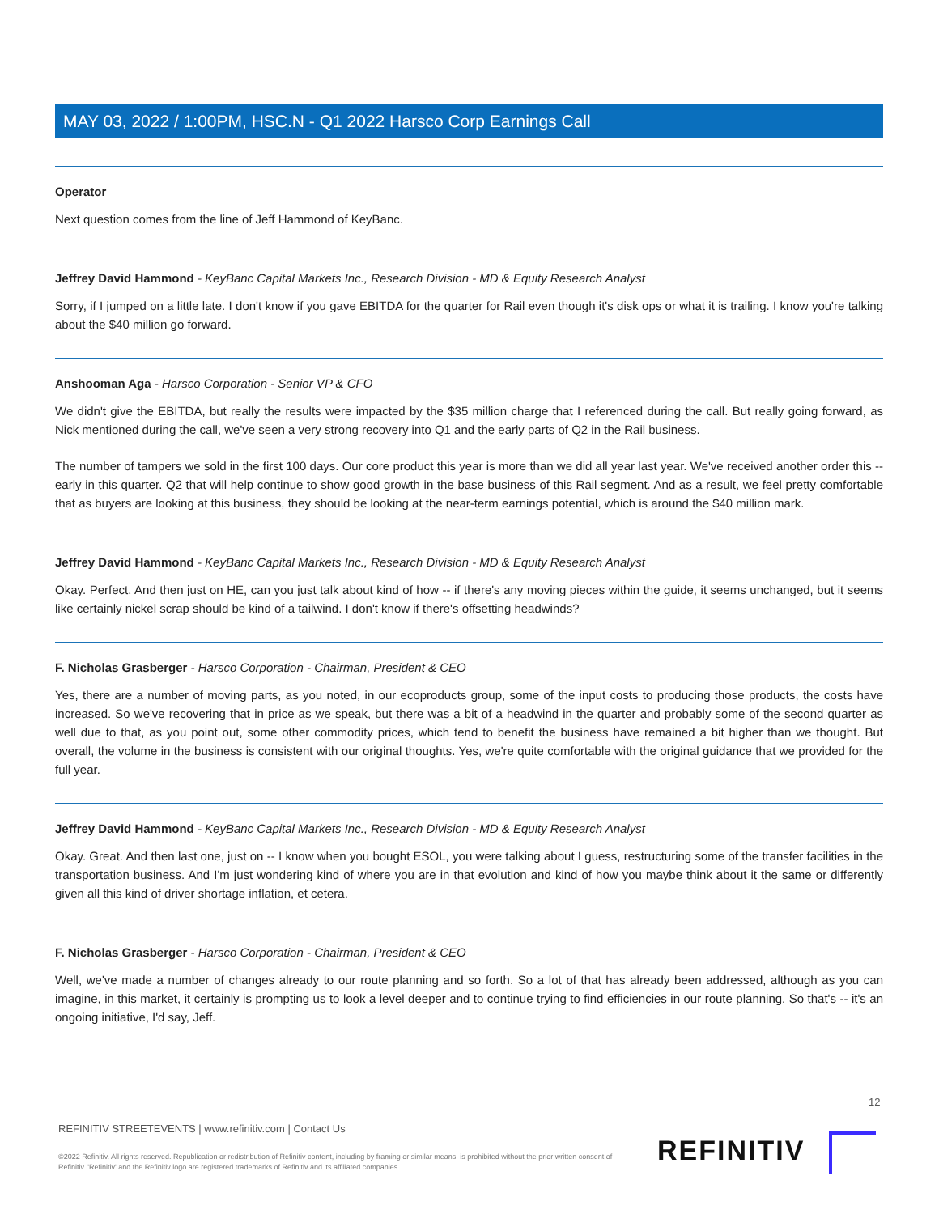MAY 03, 2022 / 1:00PM, HSC.N - Q1 2022 Harsco Corp Earnings Call
Operator
Next question comes from the line of Jeff Hammond of KeyBanc.
Jeffrey David Hammond - KeyBanc Capital Markets Inc., Research Division - MD & Equity Research Analyst
Sorry, if I jumped on a little late. I don't know if you gave EBITDA for the quarter for Rail even though it's disk ops or what it is trailing. I know you're talking about the $40 million go forward.
Anshooman Aga - Harsco Corporation - Senior VP & CFO
We didn't give the EBITDA, but really the results were impacted by the $35 million charge that I referenced during the call. But really going forward, as Nick mentioned during the call, we've seen a very strong recovery into Q1 and the early parts of Q2 in the Rail business.
The number of tampers we sold in the first 100 days. Our core product this year is more than we did all year last year. We've received another order this -- early in this quarter. Q2 that will help continue to show good growth in the base business of this Rail segment. And as a result, we feel pretty comfortable that as buyers are looking at this business, they should be looking at the near-term earnings potential, which is around the $40 million mark.
Jeffrey David Hammond - KeyBanc Capital Markets Inc., Research Division - MD & Equity Research Analyst
Okay. Perfect. And then just on HE, can you just talk about kind of how -- if there's any moving pieces within the guide, it seems unchanged, but it seems like certainly nickel scrap should be kind of a tailwind. I don't know if there's offsetting headwinds?
F. Nicholas Grasberger - Harsco Corporation - Chairman, President & CEO
Yes, there are a number of moving parts, as you noted, in our ecoproducts group, some of the input costs to producing those products, the costs have increased. So we've recovering that in price as we speak, but there was a bit of a headwind in the quarter and probably some of the second quarter as well due to that, as you point out, some other commodity prices, which tend to benefit the business have remained a bit higher than we thought. But overall, the volume in the business is consistent with our original thoughts. Yes, we're quite comfortable with the original guidance that we provided for the full year.
Jeffrey David Hammond - KeyBanc Capital Markets Inc., Research Division - MD & Equity Research Analyst
Okay. Great. And then last one, just on -- I know when you bought ESOL, you were talking about I guess, restructuring some of the transfer facilities in the transportation business. And I'm just wondering kind of where you are in that evolution and kind of how you maybe think about it the same or differently given all this kind of driver shortage inflation, et cetera.
F. Nicholas Grasberger - Harsco Corporation - Chairman, President & CEO
Well, we've made a number of changes already to our route planning and so forth. So a lot of that has already been addressed, although as you can imagine, in this market, it certainly is prompting us to look a level deeper and to continue trying to find efficiencies in our route planning. So that's -- it's an ongoing initiative, I'd say, Jeff.
12
REFINITIV STREETEVENTS | www.refinitiv.com | Contact Us
©2022 Refinitiv. All rights reserved. Republication or redistribution of Refinitiv content, including by framing or similar means, is prohibited without the prior written consent of Refinitiv. 'Refinitiv' and the Refinitiv logo are registered trademarks of Refinitiv and its affiliated companies.
REFINITIV